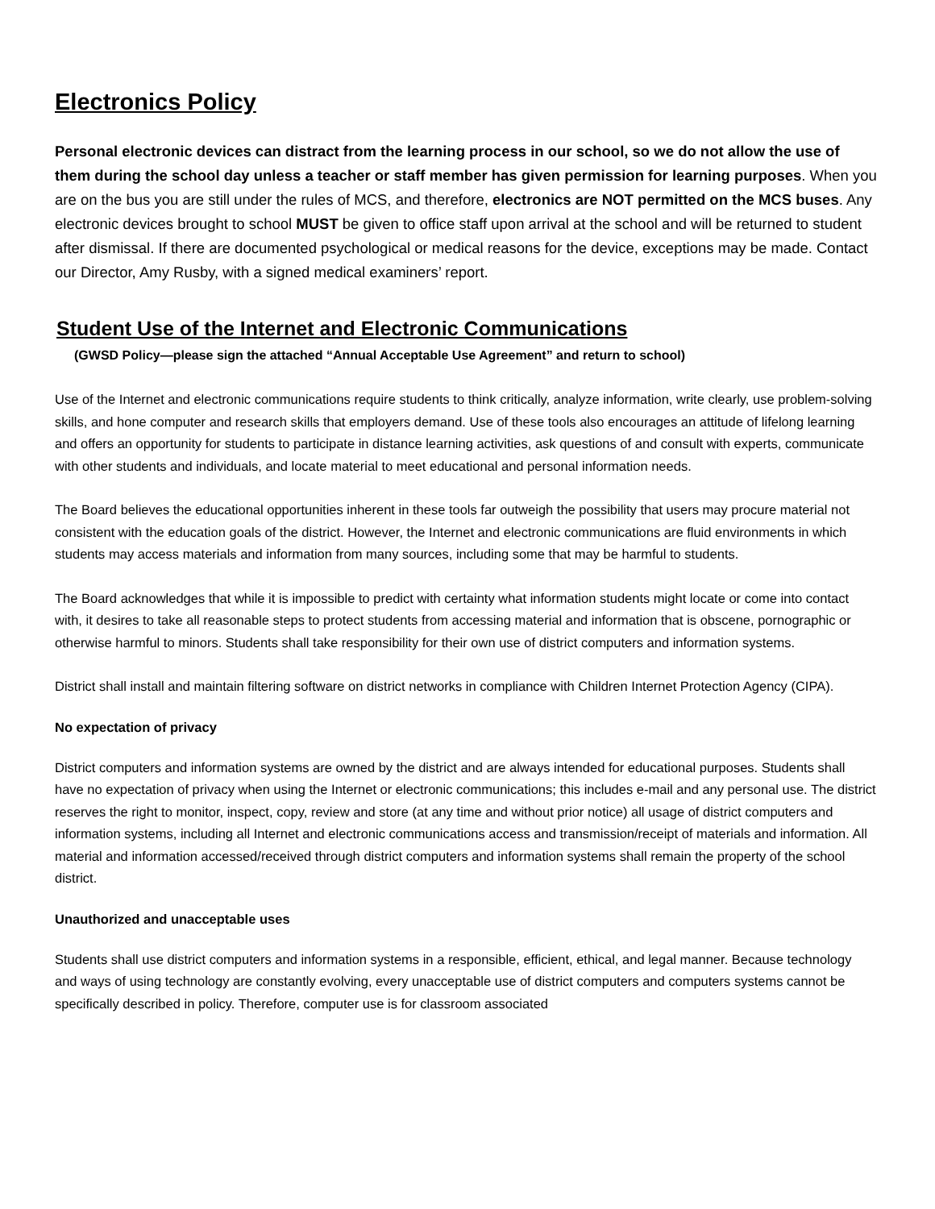Electronics Policy
Personal electronic devices can distract from the learning process in our school, so we do not allow the use of them during the school day unless a teacher or staff member has given permission for learning purposes. When you are on the bus you are still under the rules of MCS, and therefore, electronics are NOT permitted on the MCS buses. Any electronic devices brought to school MUST be given to office staff upon arrival at the school and will be returned to student after dismissal. If there are documented psychological or medical reasons for the device, exceptions may be made. Contact our Director, Amy Rusby, with a signed medical examiners’ report.
Student Use of the Internet and Electronic Communications
(GWSD Policy—please sign the attached “Annual Acceptable Use Agreement” and return to school)
Use of the Internet and electronic communications require students to think critically, analyze information, write clearly, use problem-solving skills, and hone computer and research skills that employers demand. Use of these tools also encourages an attitude of lifelong learning and offers an opportunity for students to participate in distance learning activities, ask questions of and consult with experts, communicate with other students and individuals, and locate material to meet educational and personal information needs.
The Board believes the educational opportunities inherent in these tools far outweigh the possibility that users may procure material not consistent with the education goals of the district. However, the Internet and electronic communications are fluid environments in which students may access materials and information from many sources, including some that may be harmful to students.
The Board acknowledges that while it is impossible to predict with certainty what information students might locate or come into contact with, it desires to take all reasonable steps to protect students from accessing material and information that is obscene, pornographic or otherwise harmful to minors. Students shall take responsibility for their own use of district computers and information systems.
District shall install and maintain filtering software on district networks in compliance with Children Internet Protection Agency (CIPA).
No expectation of privacy
District computers and information systems are owned by the district and are always intended for educational purposes. Students shall have no expectation of privacy when using the Internet or electronic communications; this includes e-mail and any personal use. The district reserves the right to monitor, inspect, copy, review and store (at any time and without prior notice) all usage of district computers and information systems, including all Internet and electronic communications access and transmission/receipt of materials and information. All material and information accessed/received through district computers and information systems shall remain the property of the school district.
Unauthorized and unacceptable uses
Students shall use district computers and information systems in a responsible, efficient, ethical, and legal manner. Because technology and ways of using technology are constantly evolving, every unacceptable use of district computers and computers systems cannot be specifically described in policy. Therefore, computer use is for classroom associated